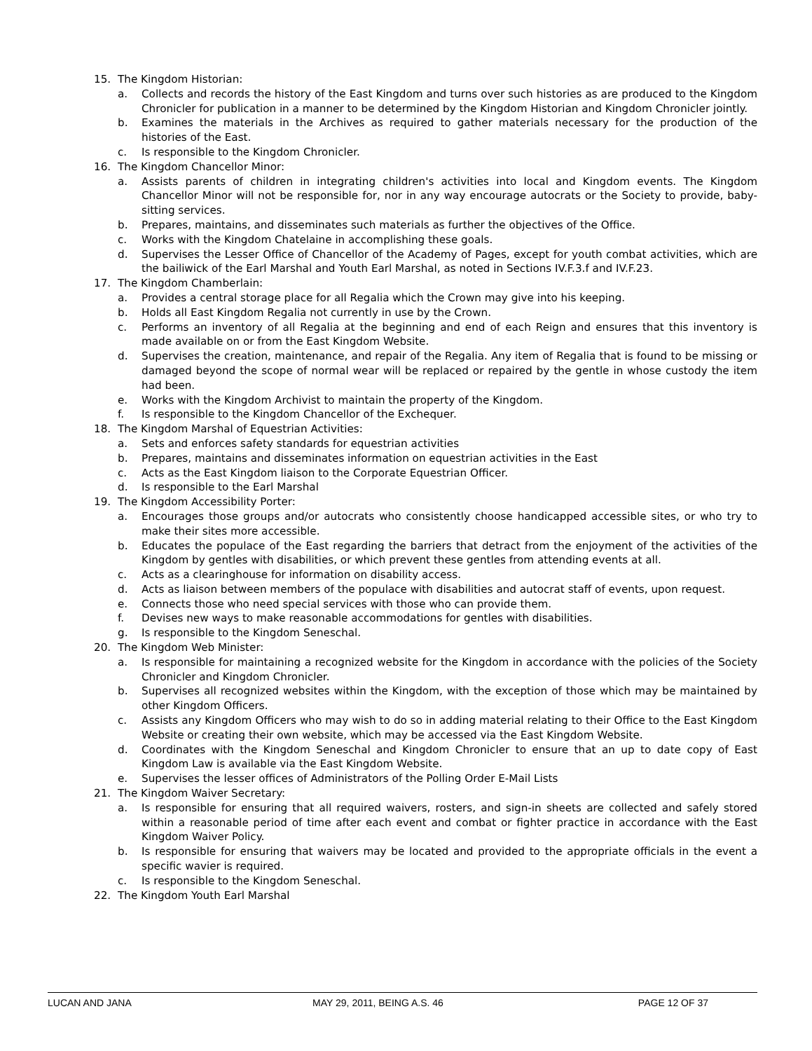15. The Kingdom Historian:
a. Collects and records the history of the East Kingdom and turns over such histories as are produced to the Kingdom Chronicler for publication in a manner to be determined by the Kingdom Historian and Kingdom Chronicler jointly.
b. Examines the materials in the Archives as required to gather materials necessary for the production of the histories of the East.
c. Is responsible to the Kingdom Chronicler.
16. The Kingdom Chancellor Minor:
a. Assists parents of children in integrating children's activities into local and Kingdom events. The Kingdom Chancellor Minor will not be responsible for, nor in any way encourage autocrats or the Society to provide, baby-sitting services.
b. Prepares, maintains, and disseminates such materials as further the objectives of the Office.
c. Works with the Kingdom Chatelaine in accomplishing these goals.
d. Supervises the Lesser Office of Chancellor of the Academy of Pages, except for youth combat activities, which are the bailiwick of the Earl Marshal and Youth Earl Marshal, as noted in Sections IV.F.3.f and IV.F.23.
17. The Kingdom Chamberlain:
a. Provides a central storage place for all Regalia which the Crown may give into his keeping.
b. Holds all East Kingdom Regalia not currently in use by the Crown.
c. Performs an inventory of all Regalia at the beginning and end of each Reign and ensures that this inventory is made available on or from the East Kingdom Website.
d. Supervises the creation, maintenance, and repair of the Regalia. Any item of Regalia that is found to be missing or damaged beyond the scope of normal wear will be replaced or repaired by the gentle in whose custody the item had been.
e. Works with the Kingdom Archivist to maintain the property of the Kingdom.
f. Is responsible to the Kingdom Chancellor of the Exchequer.
18. The Kingdom Marshal of Equestrian Activities:
a. Sets and enforces safety standards for equestrian activities
b. Prepares, maintains and disseminates information on equestrian activities in the East
c. Acts as the East Kingdom liaison to the Corporate Equestrian Officer.
d. Is responsible to the Earl Marshal
19. The Kingdom Accessibility Porter:
a. Encourages those groups and/or autocrats who consistently choose handicapped accessible sites, or who try to make their sites more accessible.
b. Educates the populace of the East regarding the barriers that detract from the enjoyment of the activities of the Kingdom by gentles with disabilities, or which prevent these gentles from attending events at all.
c. Acts as a clearinghouse for information on disability access.
d. Acts as liaison between members of the populace with disabilities and autocrat staff of events, upon request.
e. Connects those who need special services with those who can provide them.
f. Devises new ways to make reasonable accommodations for gentles with disabilities.
g. Is responsible to the Kingdom Seneschal.
20. The Kingdom Web Minister:
a. Is responsible for maintaining a recognized website for the Kingdom in accordance with the policies of the Society Chronicler and Kingdom Chronicler.
b. Supervises all recognized websites within the Kingdom, with the exception of those which may be maintained by other Kingdom Officers.
c. Assists any Kingdom Officers who may wish to do so in adding material relating to their Office to the East Kingdom Website or creating their own website, which may be accessed via the East Kingdom Website.
d. Coordinates with the Kingdom Seneschal and Kingdom Chronicler to ensure that an up to date copy of East Kingdom Law is available via the East Kingdom Website.
e. Supervises the lesser offices of Administrators of the Polling Order E-Mail Lists
21. The Kingdom Waiver Secretary:
a. Is responsible for ensuring that all required waivers, rosters, and sign-in sheets are collected and safely stored within a reasonable period of time after each event and combat or fighter practice in accordance with the East Kingdom Waiver Policy.
b. Is responsible for ensuring that waivers may be located and provided to the appropriate officials in the event a specific wavier is required.
c. Is responsible to the Kingdom Seneschal.
22. The Kingdom Youth Earl Marshal
LUCAN AND JANA MAY 29, 2011, BEING A.S. 46 PAGE 12 OF 37